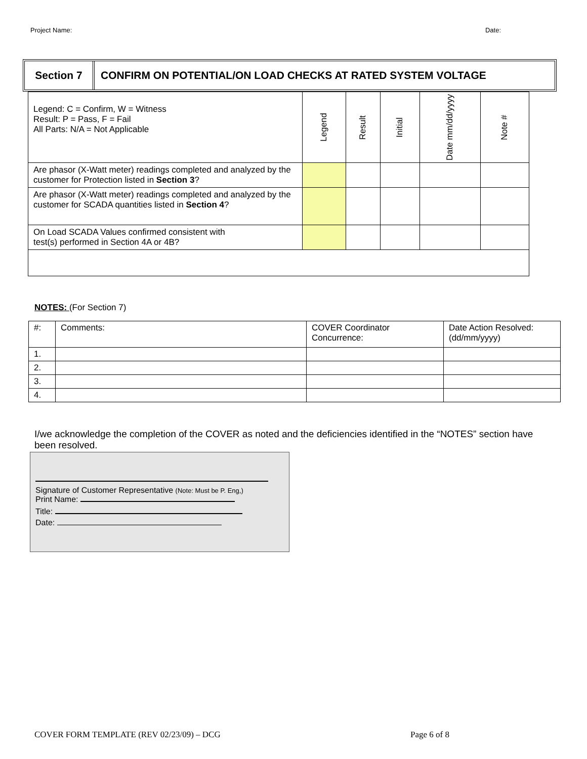Project Name: Date:
Section 7
CONFIRM ON POTENTIAL/ON LOAD CHECKS AT RATED SYSTEM VOLTAGE
| Legend: C = Confirm, W = Witness Result: P = Pass, F = Fail All Parts: N/A = Not Applicable | Legend | Result | Initial | Date mm/dd/yyyy | Note # |
| Are phasor (X-Watt meter) readings completed and analyzed by the customer for Protection listed in Section 3 ? | | | | | |
| Are phasor (X-Watt meter) readings completed and analyzed by the customer for SCADA quantities listed in Section 4 ? | | | | | |
| On Load SCADA Values confirmed consistent with test(s) performed in Section 4A or 4B? | | | | | |
NOTES: (For Section 7)
| #: | Comments: | COVER Coordinator Concurrence: | Date Action Resolved: (dd/mm/yyyy) |
| 1. | | | |
| 2. | | | |
| 3. | | | |
| 4. | | | |
I/we acknowledge the completion of the COVER as noted and the deficiencies identified in the “NOTES” section have been resolved.
Signature of Customer Representative (Note: Must be P. Eng,)
Print Name:
Title:
Date:
COVER FORM TEMPLATE (REV 02/23/09) – DCG Page 6 of 8